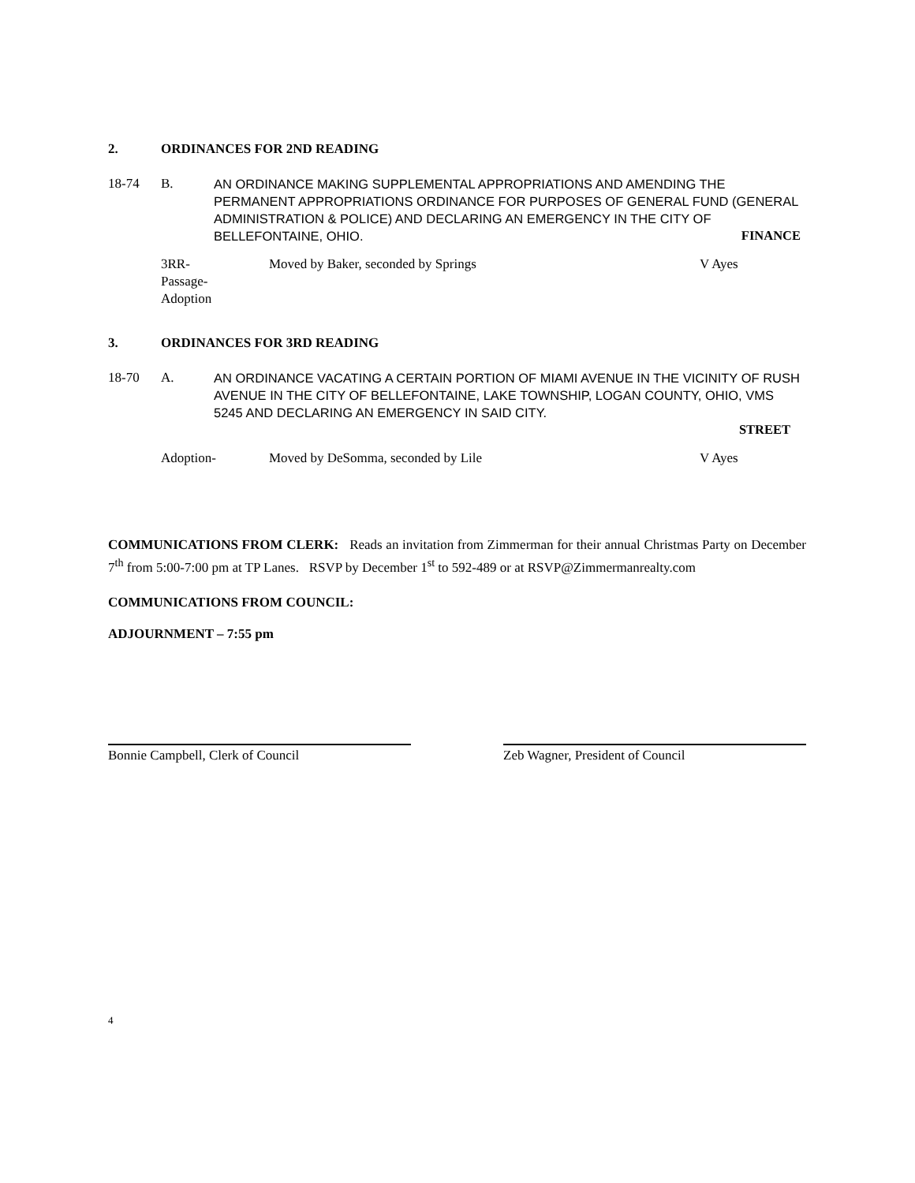2. ORDINANCES FOR 2ND READING
18-74 B. AN ORDINANCE MAKING SUPPLEMENTAL APPROPRIATIONS AND AMENDING THE PERMANENT APPROPRIATIONS ORDINANCE FOR PURPOSES OF GENERAL FUND (GENERAL ADMINISTRATION & POLICE) AND DECLARING AN EMERGENCY IN THE CITY OF BELLEFONTAINE, OHIO.
FINANCE
3RR-
Passage-
Adoption Moved by Baker, seconded by Springs V Ayes
3. ORDINANCES FOR 3RD READING
18-70 A. AN ORDINANCE VACATING A CERTAIN PORTION OF MIAMI AVENUE IN THE VICINITY OF RUSH AVENUE IN THE CITY OF BELLEFONTAINE, LAKE TOWNSHIP, LOGAN COUNTY, OHIO, VMS 5245 AND DECLARING AN EMERGENCY IN SAID CITY.
STREET
Adoption- Moved by DeSomma, seconded by Lile V Ayes
COMMUNICATIONS FROM CLERK: Reads an invitation from Zimmerman for their annual Christmas Party on December 7<sup>th</sup> from 5:00-7:00 pm at TP Lanes. RSVP by December 1<sup>st</sup> to 592-489 or at RSVP@Zimmermanrealty.com
COMMUNICATIONS FROM COUNCIL:
ADJOURNMENT – 7:55 pm
Bonnie Campbell, Clerk of Council Zeb Wagner, President of Council
4